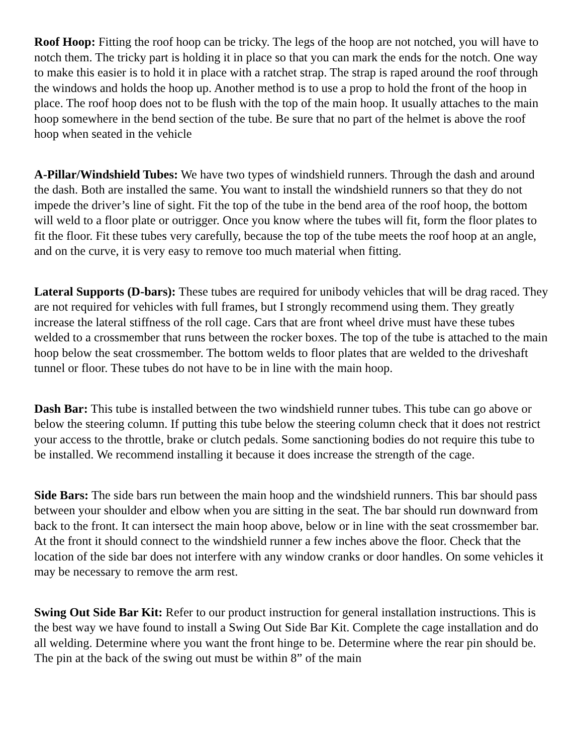Roof Hoop: Fitting the roof hoop can be tricky. The legs of the hoop are not notched, you will have to notch them. The tricky part is holding it in place so that you can mark the ends for the notch. One way to make this easier is to hold it in place with a ratchet strap. The strap is raped around the roof through the windows and holds the hoop up. Another method is to use a prop to hold the front of the hoop in place. The roof hoop does not to be flush with the top of the main hoop. It usually attaches to the main hoop somewhere in the bend section of the tube. Be sure that no part of the helmet is above the roof hoop when seated in the vehicle
A-Pillar/Windshield Tubes: We have two types of windshield runners. Through the dash and around the dash. Both are installed the same. You want to install the windshield runners so that they do not impede the driver’s line of sight. Fit the top of the tube in the bend area of the roof hoop, the bottom will weld to a floor plate or outrigger. Once you know where the tubes will fit, form the floor plates to fit the floor. Fit these tubes very carefully, because the top of the tube meets the roof hoop at an angle, and on the curve, it is very easy to remove too much material when fitting.
Lateral Supports (D-bars): These tubes are required for unibody vehicles that will be drag raced. They are not required for vehicles with full frames, but I strongly recommend using them. They greatly increase the lateral stiffness of the roll cage. Cars that are front wheel drive must have these tubes welded to a crossmember that runs between the rocker boxes. The top of the tube is attached to the main hoop below the seat crossmember. The bottom welds to floor plates that are welded to the driveshaft tunnel or floor. These tubes do not have to be in line with the main hoop.
Dash Bar: This tube is installed between the two windshield runner tubes. This tube can go above or below the steering column. If putting this tube below the steering column check that it does not restrict your access to the throttle, brake or clutch pedals. Some sanctioning bodies do not require this tube to be installed. We recommend installing it because it does increase the strength of the cage.
Side Bars: The side bars run between the main hoop and the windshield runners. This bar should pass between your shoulder and elbow when you are sitting in the seat. The bar should run downward from back to the front. It can intersect the main hoop above, below or in line with the seat crossmember bar. At the front it should connect to the windshield runner a few inches above the floor. Check that the location of the side bar does not interfere with any window cranks or door handles. On some vehicles it may be necessary to remove the arm rest.
Swing Out Side Bar Kit: Refer to our product instruction for general installation instructions. This is the best way we have found to install a Swing Out Side Bar Kit. Complete the cage installation and do all welding. Determine where you want the front hinge to be. Determine where the rear pin should be. The pin at the back of the swing out must be within 8” of the main